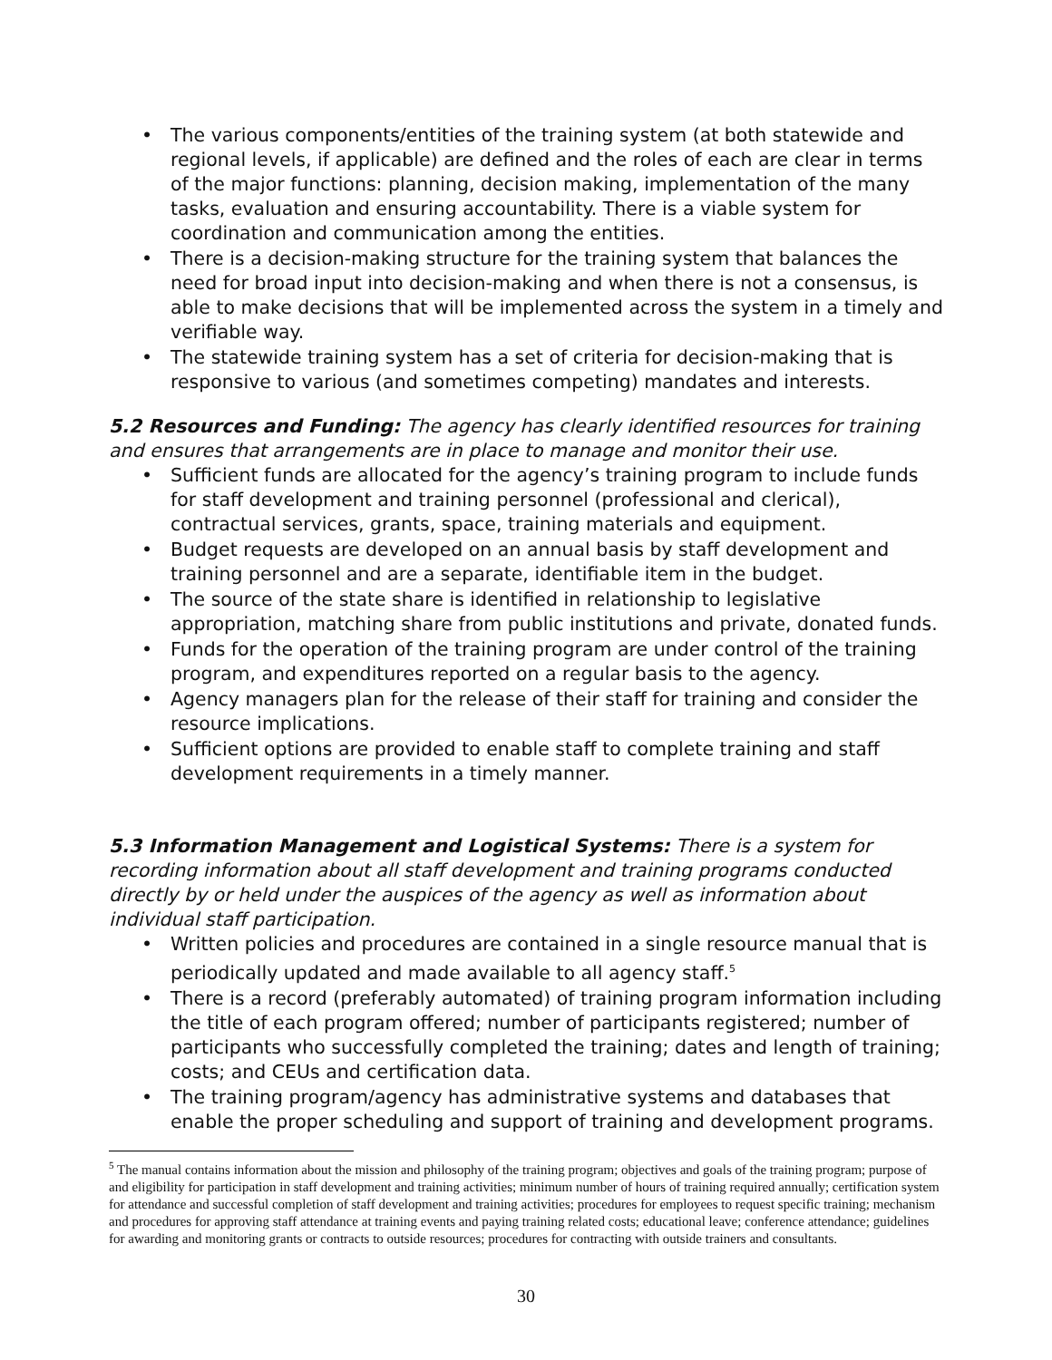• The various components/entities of the training system (at both statewide and regional levels, if applicable) are defined and the roles of each are clear in terms of the major functions: planning, decision making, implementation of the many tasks, evaluation and ensuring accountability. There is a viable system for coordination and communication among the entities.
• There is a decision-making structure for the training system that balances the need for broad input into decision-making and when there is not a consensus, is able to make decisions that will be implemented across the system in a timely and verifiable way.
• The statewide training system has a set of criteria for decision-making that is responsive to various (and sometimes competing) mandates and interests.
5.2 Resources and Funding: The agency has clearly identified resources for training and ensures that arrangements are in place to manage and monitor their use.
• Sufficient funds are allocated for the agency’s training program to include funds for staff development and training personnel (professional and clerical), contractual services, grants, space, training materials and equipment.
• Budget requests are developed on an annual basis by staff development and training personnel and are a separate, identifiable item in the budget.
• The source of the state share is identified in relationship to legislative appropriation, matching share from public institutions and private, donated funds.
• Funds for the operation of the training program are under control of the training program, and expenditures reported on a regular basis to the agency.
• Agency managers plan for the release of their staff for training and consider the resource implications.
• Sufficient options are provided to enable staff to complete training and staff development requirements in a timely manner.
5.3 Information Management and Logistical Systems: There is a system for recording information about all staff development and training programs conducted directly by or held under the auspices of the agency as well as information about individual staff participation.
• Written policies and procedures are contained in a single resource manual that is periodically updated and made available to all agency staff.<sup>5</sup>
• There is a record (preferably automated) of training program information including the title of each program offered; number of participants registered; number of participants who successfully completed the training; dates and length of training; costs; and CEUs and certification data.
• The training program/agency has administrative systems and databases that enable the proper scheduling and support of training and development programs.
<sup>5</sup> The manual contains information about the mission and philosophy of the training program; objectives and goals of the training program; purpose of and eligibility for participation in staff development and training activities; minimum number of hours of training required annually; certification system for attendance and successful completion of staff development and training activities; procedures for employees to request specific training; mechanism and procedures for approving staff attendance at training events and paying training related costs; educational leave; conference attendance; guidelines for awarding and monitoring grants or contracts to outside resources; procedures for contracting with outside trainers and consultants.
30